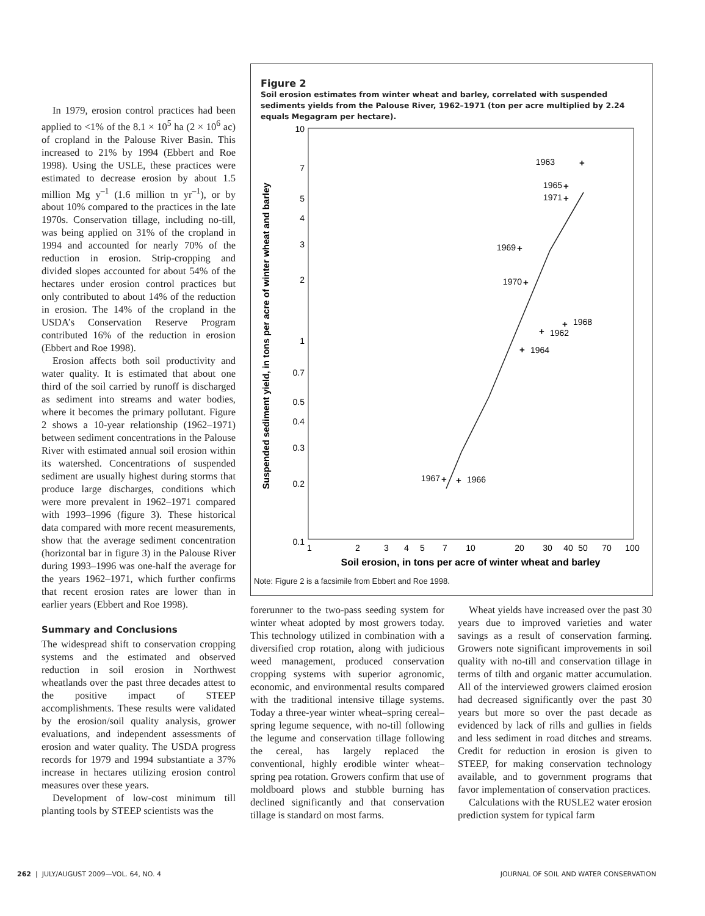In 1979, erosion control practices had been applied to <1% of the 8.1 × 10<sup>5</sup> ha (2 × 10<sup>6</sup> ac) of cropland in the Palouse River Basin. This increased to 21% by 1994 (Ebbert and Roe 1998). Using the USLE, these practices were estimated to decrease erosion by about 1.5 million Mg y<sup>–1</sup> (1.6 million tn yr<sup>–1</sup>), or by about 10% compared to the practices in the late 1970s. Conservation tillage, including no-till, was being applied on 31% of the cropland in 1994 and accounted for nearly 70% of the reduction in erosion. Strip-cropping and divided slopes accounted for about 54% of the hectares under erosion control practices but only contributed to about 14% of the reduction in erosion. The 14% of the cropland in the USDA’s Conservation Reserve Program contributed 16% of the reduction in erosion (Ebbert and Roe 1998).
Erosion affects both soil productivity and water quality. It is estimated that about one third of the soil carried by runoff is discharged as sediment into streams and water bodies, where it becomes the primary pollutant. Figure 2 shows a 10-year relationship (1962–1971) between sediment concentrations in the Palouse River with estimated annual soil erosion within its watershed. Concentrations of suspended sediment are usually highest during storms that produce large discharges, conditions which were more prevalent in 1962–1971 compared with 1993–1996 (figure 3). These historical data compared with more recent measurements, show that the average sediment concentration (horizontal bar in figure 3) in the Palouse River during 1993–1996 was one-half the average for the years 1962–1971, which further confirms that recent erosion rates are lower than in earlier years (Ebbert and Roe 1998).
Summary and Conclusions
The widespread shift to conservation cropping systems and the estimated and observed reduction in soil erosion in Northwest wheatlands over the past three decades attest to the positive impact of STEEP accomplishments. These results were validated by the erosion/soil quality analysis, grower evaluations, and independent assessments of erosion and water quality. The USDA progress records for 1979 and 1994 substantiate a 37% increase in hectares utilizing erosion control measures over these years.
Development of low-cost minimum till planting tools by STEEP scientists was the
Figure 2
Soil erosion estimates from winter wheat and barley, correlated with suspended sediments yields from the Palouse River, 1962–1971 (ton per acre multiplied by 2.24 equals Megagram per hectare).
Suspended sediment yield, in tons per acre of winter wheat and barley
10
7
5
4
3
2
1
0.7
0.5
0.4
0.3
0.2
0.1
1
2
3
4
5
7
10
20
30
40
50
70
100
Soil erosion, in tons per acre of winter wheat and barley
+
+
+
+
+
+
+
+
+
+
1963
1965
1971
1969
1970
1968
1962
1964
1967
1966
Note: Figure 2 is a facsimile from Ebbert and Roe 1998.
forerunner to the two-pass seeding system for winter wheat adopted by most growers today. This technology utilized in combination with a diversified crop rotation, along with judicious weed management, produced conservation cropping systems with superior agronomic, economic, and environmental results compared with the traditional intensive tillage systems. Today a three-year winter wheat–spring cereal–spring legume sequence, with no-till following the legume and conservation tillage following the cereal, has largely replaced the conventional, highly erodible winter wheat–spring pea rotation. Growers confirm that use of moldboard plows and stubble burning has declined significantly and that conservation tillage is standard on most farms.
Wheat yields have increased over the past 30 years due to improved varieties and water savings as a result of conservation farming. Growers note significant improvements in soil quality with no-till and conservation tillage in terms of tilth and organic matter accumulation. All of the interviewed growers claimed erosion had decreased significantly over the past 30 years but more so over the past decade as evidenced by lack of rills and gullies in fields and less sediment in road ditches and streams. Credit for reduction in erosion is given to STEEP, for making conservation technology available, and to government programs that favor implementation of conservation practices.
Calculations with the RUSLE2 water erosion prediction system for typical farm
262 | JULY/AUGUST 2009—VOL. 64, NO. 4 JOURNAL OF SOIL AND WATER CONSERVATION